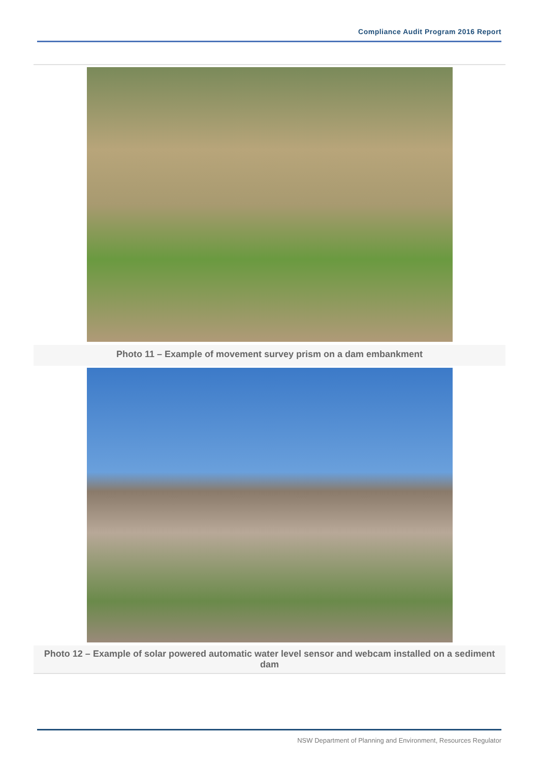Compliance Audit Program 2016 Report
Photo 11 – Example of movement survey prism on a dam embankment
Photo 12 – Example of solar powered automatic water level sensor and webcam installed on a sediment dam
NSW Department of Planning and Environment, Resources Regulator